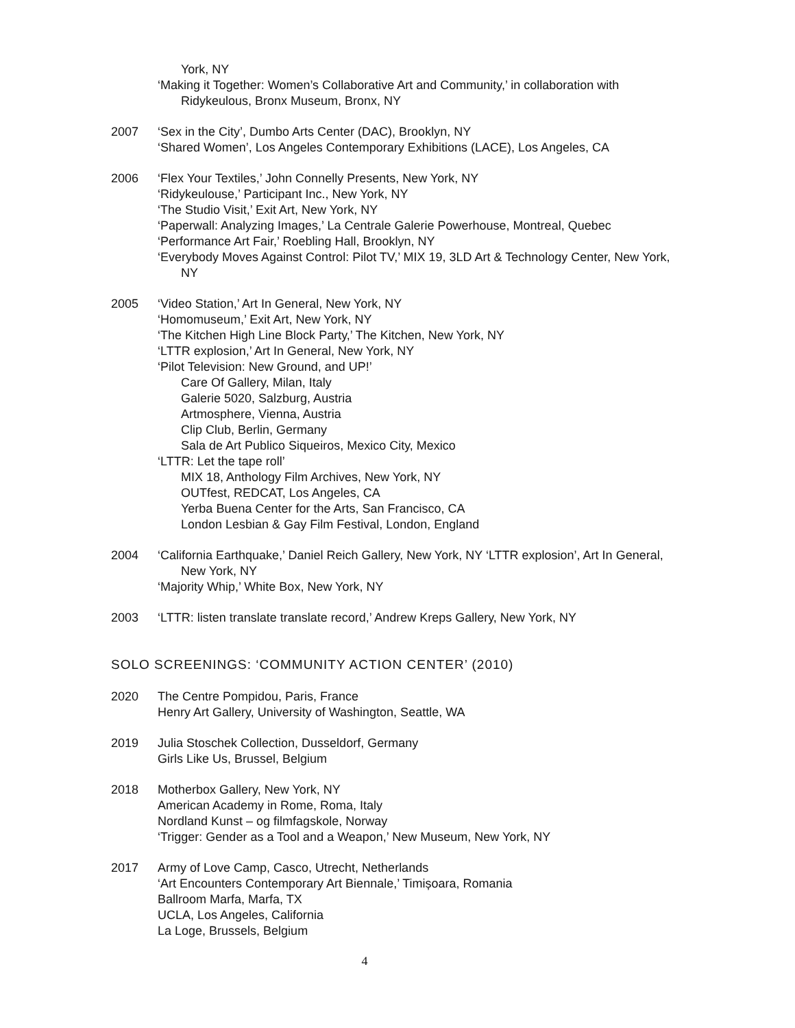York, NY
‘Making it Together: Women’s Collaborative Art and Community,’ in collaboration with Ridykeulous, Bronx Museum, Bronx, NY
2007 ‘Sex in the City’, Dumbo Arts Center (DAC), Brooklyn, NY
‘Shared Women’, Los Angeles Contemporary Exhibitions (LACE), Los Angeles, CA
2006 ‘Flex Your Textiles,’ John Connelly Presents, New York, NY
‘Ridykeulouse,’ Participant Inc., New York, NY
‘The Studio Visit,’ Exit Art, New York, NY
‘Paperwall: Analyzing Images,’ La Centrale Galerie Powerhouse, Montreal, Quebec
‘Performance Art Fair,’ Roebling Hall, Brooklyn, NY
‘Everybody Moves Against Control: Pilot TV,’ MIX 19, 3LD Art & Technology Center, New York, NY
2005 ‘Video Station,’ Art In General, New York, NY
‘Homomuseum,’ Exit Art, New York, NY
‘The Kitchen High Line Block Party,’ The Kitchen, New York, NY
‘LTTR explosion,’ Art In General, New York, NY
‘Pilot Television: New Ground, and UP!’
Care Of Gallery, Milan, Italy
Galerie 5020, Salzburg, Austria
Artmosphere, Vienna, Austria
Clip Club, Berlin, Germany
Sala de Art Publico Siqueiros, Mexico City, Mexico
‘LTTR: Let the tape roll’
MIX 18, Anthology Film Archives, New York, NY
OUTfest, REDCAT, Los Angeles, CA
Yerba Buena Center for the Arts, San Francisco, CA
London Lesbian & Gay Film Festival, London, England
2004 ‘California Earthquake,’ Daniel Reich Gallery, New York, NY ‘LTTR explosion’, Art In General, New York, NY
‘Majority Whip,’ White Box, New York, NY
2003 ‘LTTR: listen translate translate record,’ Andrew Kreps Gallery, New York, NY
SOLO SCREENINGS: ‘COMMUNITY ACTION CENTER’ (2010)
2020 The Centre Pompidou, Paris, France
Henry Art Gallery, University of Washington, Seattle, WA
2019 Julia Stoschek Collection, Dusseldorf, Germany
Girls Like Us, Brussel, Belgium
2018 Motherbox Gallery, New York, NY
American Academy in Rome, Roma, Italy
Nordland Kunst – og filmfagskole, Norway
‘Trigger: Gender as a Tool and a Weapon,’ New Museum, New York, NY
2017 Army of Love Camp, Casco, Utrecht, Netherlands
‘Art Encounters Contemporary Art Biennale,’ Timișoara, Romania
Ballroom Marfa, Marfa, TX
UCLA, Los Angeles, California
La Loge, Brussels, Belgium
4